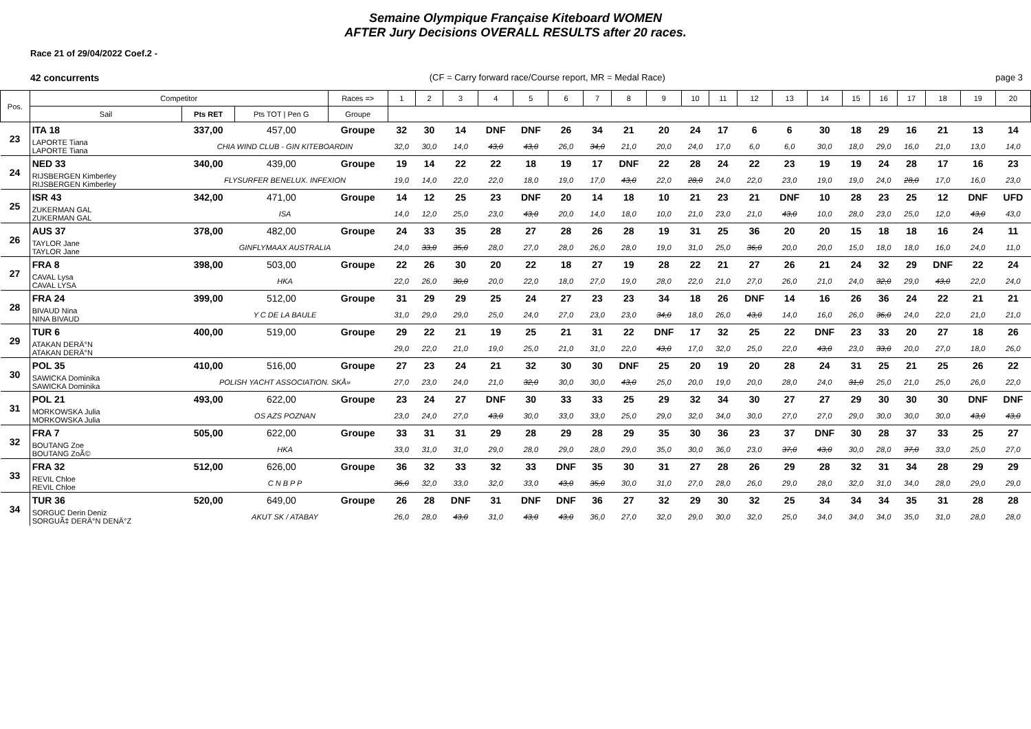Semaine Olympique Française Kiteboard WOMEN
AFTER Jury Decisions OVERALL RESULTS after 20 races.
Race 21 of 29/04/2022 Coef.2 -
42 concurrents (CF = Carry forward race/Course report, MR = Medal Race) page 3
| Pos. | Competitor | | | Races => | 1 | 2 | 3 | 4 | 5 | 6 | 7 | 8 | 9 | 10 | 11 | 12 | 13 | 14 | 15 | 16 | 17 | 18 | 19 | 20 |
| --- | --- | --- | --- | --- | --- | --- | --- | --- | --- | --- | --- | --- | --- | --- | --- | --- | --- | --- | --- | --- | --- | --- | --- | --- |
| | Sail | Pts RET | Pts TOT / Pen G | Groupe | | | | | | | | | | | | | | | | | | | | |
| 23 | ITA 18 | 337,00 | 457,00 | Groupe | 32 | 30 | 14 | DNF | DNF | 26 | 34 | 21 | 20 | 24 | 17 | 6 | 6 | 30 | 18 | 29 | 16 | 21 | 13 | 14 |
| | LAPORTE Tiana LAPORTE Tiana | CHIA WIND CLUB - GIN KITEBOARDIN | | | 32,0 | 30,0 | 14,0 | 43,0 | 43,0 | 26,0 | 34,0 | 21,0 | 20,0 | 24,0 | 17,0 | 6,0 | 6,0 | 30,0 | 18,0 | 29,0 | 16,0 | 21,0 | 13,0 | 14,0 |
| 24 | NED 33 | 340,00 | 439,00 | Groupe | 19 | 14 | 22 | 22 | 18 | 19 | 17 | DNF | 22 | 28 | 24 | 22 | 23 | 19 | 19 | 24 | 28 | 17 | 16 | 23 |
| | RIJSBERGEN Kimberley RIJSBERGEN Kimberley | FLYSURFER BENELUX. INFEXION | | | 19,0 | 14,0 | 22,0 | 22,0 | 18,0 | 19,0 | 17,0 | 43,0 | 22,0 | 28,0 | 24,0 | 22,0 | 23,0 | 19,0 | 19,0 | 24,0 | 28,0 | 17,0 | 16,0 | 23,0 |
| 25 | ISR 43 | 342,00 | 471,00 | Groupe | 14 | 12 | 25 | 23 | DNF | 20 | 14 | 18 | 10 | 21 | 23 | 21 | DNF | 10 | 28 | 23 | 25 | 12 | DNF | UFD |
| | ZUKERMAN GAL ZUKERMAN GAL | ISA | | | 14,0 | 12,0 | 25,0 | 23,0 | 43,0 | 20,0 | 14,0 | 18,0 | 10,0 | 21,0 | 23,0 | 21,0 | 43,0 | 10,0 | 28,0 | 23,0 | 25,0 | 12,0 | 43,0 | 43,0 |
| 26 | AUS 37 | 378,00 | 482,00 | Groupe | 24 | 33 | 35 | 28 | 27 | 28 | 26 | 28 | 19 | 31 | 25 | 36 | 20 | 20 | 15 | 18 | 18 | 16 | 24 | 11 |
| | TAYLOR Jane TAYLOR Jane | GINFLYMAAX AUSTRALIA | | | 24,0 | 33,0 | 35,0 | 28,0 | 27,0 | 28,0 | 26,0 | 28,0 | 19,0 | 31,0 | 25,0 | 36,0 | 20,0 | 20,0 | 15,0 | 18,0 | 18,0 | 16,0 | 24,0 | 11,0 |
| 27 | FRA 8 | 398,00 | 503,00 | Groupe | 22 | 26 | 30 | 20 | 22 | 18 | 27 | 19 | 28 | 22 | 21 | 27 | 26 | 21 | 24 | 32 | 29 | DNF | 22 | 24 |
| | CAVAL Lysa CAVAL LYSA | HKA | | | 22,0 | 26,0 | 30,0 | 20,0 | 22,0 | 18,0 | 27,0 | 19,0 | 28,0 | 22,0 | 21,0 | 27,0 | 26,0 | 21,0 | 24,0 | 32,0 | 29,0 | 43,0 | 22,0 | 24,0 |
| 28 | FRA 24 | 399,00 | 512,00 | Groupe | 31 | 29 | 29 | 25 | 24 | 27 | 23 | 23 | 34 | 18 | 26 | DNF | 14 | 16 | 26 | 36 | 24 | 22 | 21 | 21 |
| | BIVAUD Nina NINA BIVAUD | Y C DE LA BAULE | | | 31,0 | 29,0 | 29,0 | 25,0 | 24,0 | 27,0 | 23,0 | 23,0 | 34,0 | 18,0 | 26,0 | 43,0 | 14,0 | 16,0 | 26,0 | 36,0 | 24,0 | 22,0 | 21,0 | 21,0 |
| 29 | TUR 6 | 400,00 | 519,00 | Groupe | 29 | 22 | 21 | 19 | 25 | 21 | 31 | 22 | DNF | 17 | 32 | 25 | 22 | DNF | 23 | 33 | 20 | 27 | 18 | 26 |
| | ATAKAN DERÄ°N ATAKAN DERÄ°N | | | | 29,0 | 22,0 | 21,0 | 19,0 | 25,0 | 21,0 | 31,0 | 22,0 | 43,0 | 17,0 | 32,0 | 25,0 | 22,0 | 43,0 | 23,0 | 33,0 | 20,0 | 27,0 | 18,0 | 26,0 |
| 30 | POL 35 | 410,00 | 516,00 | Groupe | 27 | 23 | 24 | 21 | 32 | 30 | 30 | DNF | 25 | 20 | 19 | 20 | 28 | 24 | 31 | 25 | 21 | 25 | 26 | 22 |
| | SAWICKA Dominika SAWICKA Dominika | POLISH YACHT ASSOCIATION. SKÅ» | | | 27,0 | 23,0 | 24,0 | 21,0 | 32,0 | 30,0 | 30,0 | 43,0 | 25,0 | 20,0 | 19,0 | 20,0 | 28,0 | 24,0 | 31,0 | 25,0 | 21,0 | 25,0 | 26,0 | 22,0 |
| 31 | POL 21 | 493,00 | 622,00 | Groupe | 23 | 24 | 27 | DNF | 30 | 33 | 33 | 25 | 29 | 32 | 34 | 30 | 27 | 27 | 29 | 30 | 30 | 30 | DNF | DNF |
| | MORKOWSKA Julia MORKOWSKA Julia | OS AZS POZNAN | | | 23,0 | 24,0 | 27,0 | 43,0 | 30,0 | 33,0 | 33,0 | 25,0 | 29,0 | 32,0 | 34,0 | 30,0 | 27,0 | 27,0 | 29,0 | 30,0 | 30,0 | 30,0 | 43,0 | 43,0 |
| 32 | FRA 7 | 505,00 | 622,00 | Groupe | 33 | 31 | 31 | 29 | 28 | 29 | 28 | 29 | 35 | 30 | 36 | 23 | 37 | DNF | 30 | 28 | 37 | 33 | 25 | 27 |
| | BOUTANG Zoe BOUTANG ZoÃ© | HKA | | | 33,0 | 31,0 | 31,0 | 29,0 | 28,0 | 29,0 | 28,0 | 29,0 | 35,0 | 30,0 | 36,0 | 23,0 | 37,0 | 43,0 | 30,0 | 28,0 | 37,0 | 33,0 | 25,0 | 27,0 |
| 33 | FRA 32 | 512,00 | 626,00 | Groupe | 36 | 32 | 33 | 32 | 33 | DNF | 35 | 30 | 31 | 27 | 28 | 26 | 29 | 28 | 32 | 31 | 34 | 28 | 29 | 29 |
| | REVIL Chloe REVIL Chloe | C N B P P | | | 36,0 | 32,0 | 33,0 | 32,0 | 33,0 | 43,0 | 35,0 | 30,0 | 31,0 | 27,0 | 28,0 | 26,0 | 29,0 | 28,0 | 32,0 | 31,0 | 34,0 | 28,0 | 29,0 | 29,0 |
| 34 | TUR 36 | 520,00 | 649,00 | Groupe | 26 | 28 | DNF | 31 | DNF | DNF | 36 | 27 | 32 | 29 | 30 | 32 | 25 | 34 | 34 | 34 | 35 | 31 | 28 | 28 |
| | SORGUC Derin Deniz SORGUÃ‡ DERÄ°N DENÄ°Z | AKUT SK / ATABAY | | | 26,0 | 28,0 | 43,0 | 31,0 | 43,0 | 43,0 | 36,0 | 27,0 | 32,0 | 29,0 | 30,0 | 32,0 | 25,0 | 34,0 | 34,0 | 34,0 | 35,0 | 31,0 | 28,0 | 28,0 |